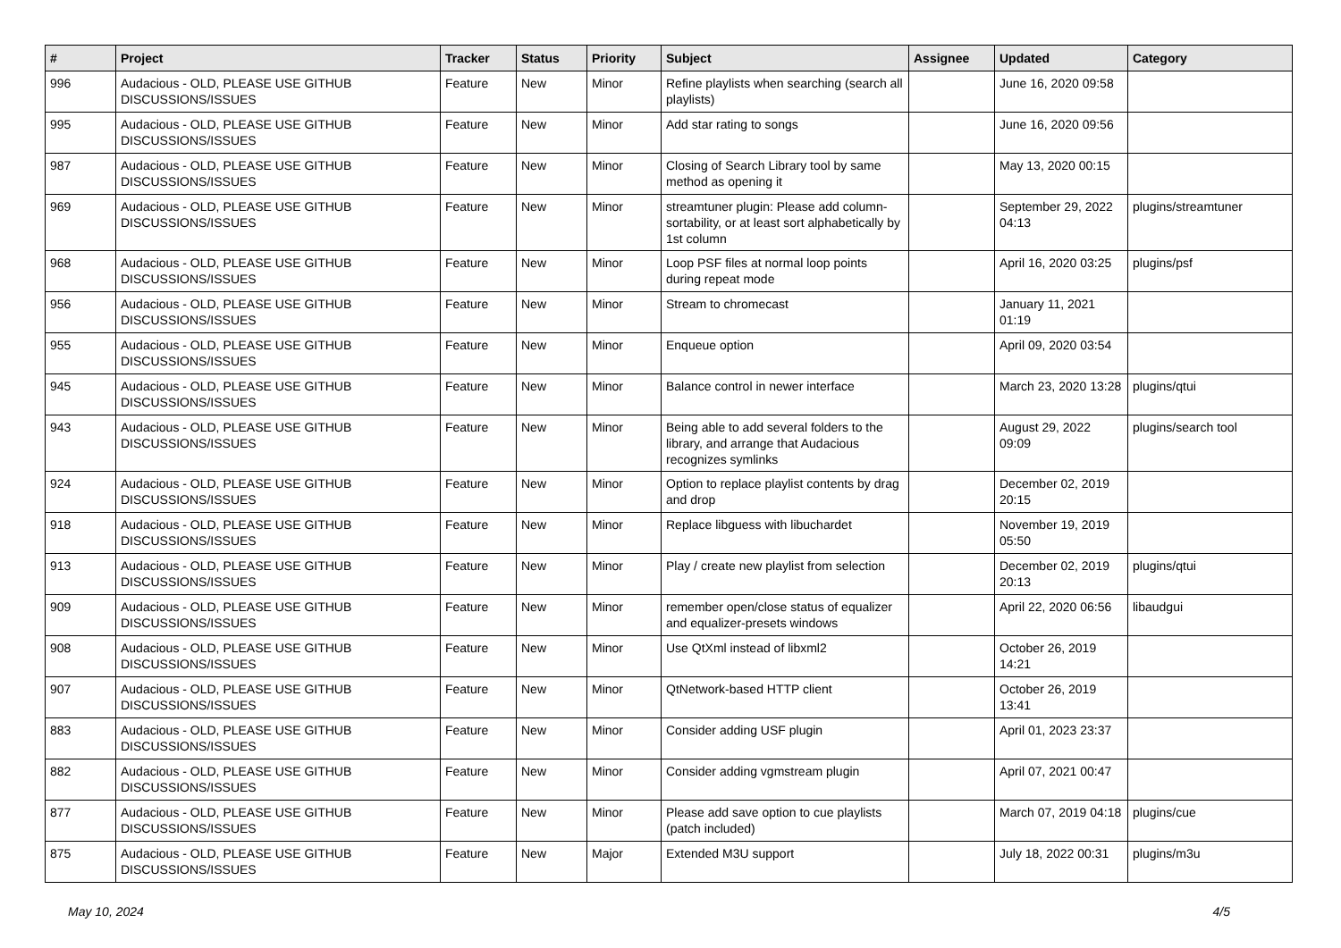| # | Project | Tracker | Status | Priority | Subject | Assignee | Updated | Category |
| --- | --- | --- | --- | --- | --- | --- | --- | --- |
| 996 | Audacious - OLD, PLEASE USE GITHUB DISCUSSIONS/ISSUES | Feature | New | Minor | Refine playlists when searching (search all playlists) | | June 16, 2020 09:58 | |
| 995 | Audacious - OLD, PLEASE USE GITHUB DISCUSSIONS/ISSUES | Feature | New | Minor | Add star rating to songs | | June 16, 2020 09:56 | |
| 987 | Audacious - OLD, PLEASE USE GITHUB DISCUSSIONS/ISSUES | Feature | New | Minor | Closing of Search Library tool by same method as opening it | | May 13, 2020 00:15 | |
| 969 | Audacious - OLD, PLEASE USE GITHUB DISCUSSIONS/ISSUES | Feature | New | Minor | streamtuner plugin: Please add column-sortability, or at least sort alphabetically by 1st column | | September 29, 2022 04:13 | plugins/streamtuner |
| 968 | Audacious - OLD, PLEASE USE GITHUB DISCUSSIONS/ISSUES | Feature | New | Minor | Loop PSF files at normal loop points during repeat mode | | April 16, 2020 03:25 | plugins/psf |
| 956 | Audacious - OLD, PLEASE USE GITHUB DISCUSSIONS/ISSUES | Feature | New | Minor | Stream to chromecast | | January 11, 2021 01:19 | |
| 955 | Audacious - OLD, PLEASE USE GITHUB DISCUSSIONS/ISSUES | Feature | New | Minor | Enqueue option | | April 09, 2020 03:54 | |
| 945 | Audacious - OLD, PLEASE USE GITHUB DISCUSSIONS/ISSUES | Feature | New | Minor | Balance control in newer interface | | March 23, 2020 13:28 | plugins/qtui |
| 943 | Audacious - OLD, PLEASE USE GITHUB DISCUSSIONS/ISSUES | Feature | New | Minor | Being able to add several folders to the library, and arrange that Audacious recognizes symlinks | | August 29, 2022 09:09 | plugins/search tool |
| 924 | Audacious - OLD, PLEASE USE GITHUB DISCUSSIONS/ISSUES | Feature | New | Minor | Option to replace playlist contents by drag and drop | | December 02, 2019 20:15 | |
| 918 | Audacious - OLD, PLEASE USE GITHUB DISCUSSIONS/ISSUES | Feature | New | Minor | Replace libguess with libuchardet | | November 19, 2019 05:50 | |
| 913 | Audacious - OLD, PLEASE USE GITHUB DISCUSSIONS/ISSUES | Feature | New | Minor | Play / create new playlist from selection | | December 02, 2019 20:13 | plugins/qtui |
| 909 | Audacious - OLD, PLEASE USE GITHUB DISCUSSIONS/ISSUES | Feature | New | Minor | remember open/close status of equalizer and equalizer-presets windows | | April 22, 2020 06:56 | libaudgui |
| 908 | Audacious - OLD, PLEASE USE GITHUB DISCUSSIONS/ISSUES | Feature | New | Minor | Use QtXml instead of libxml2 | | October 26, 2019 14:21 | |
| 907 | Audacious - OLD, PLEASE USE GITHUB DISCUSSIONS/ISSUES | Feature | New | Minor | QtNetwork-based HTTP client | | October 26, 2019 13:41 | |
| 883 | Audacious - OLD, PLEASE USE GITHUB DISCUSSIONS/ISSUES | Feature | New | Minor | Consider adding USF plugin | | April 01, 2023 23:37 | |
| 882 | Audacious - OLD, PLEASE USE GITHUB DISCUSSIONS/ISSUES | Feature | New | Minor | Consider adding vgmstream plugin | | April 07, 2021 00:47 | |
| 877 | Audacious - OLD, PLEASE USE GITHUB DISCUSSIONS/ISSUES | Feature | New | Minor | Please add save option to cue playlists (patch included) | | March 07, 2019 04:18 | plugins/cue |
| 875 | Audacious - OLD, PLEASE USE GITHUB DISCUSSIONS/ISSUES | Feature | New | Major | Extended M3U support | | July 18, 2022 00:31 | plugins/m3u |
May 10, 2024 4/5